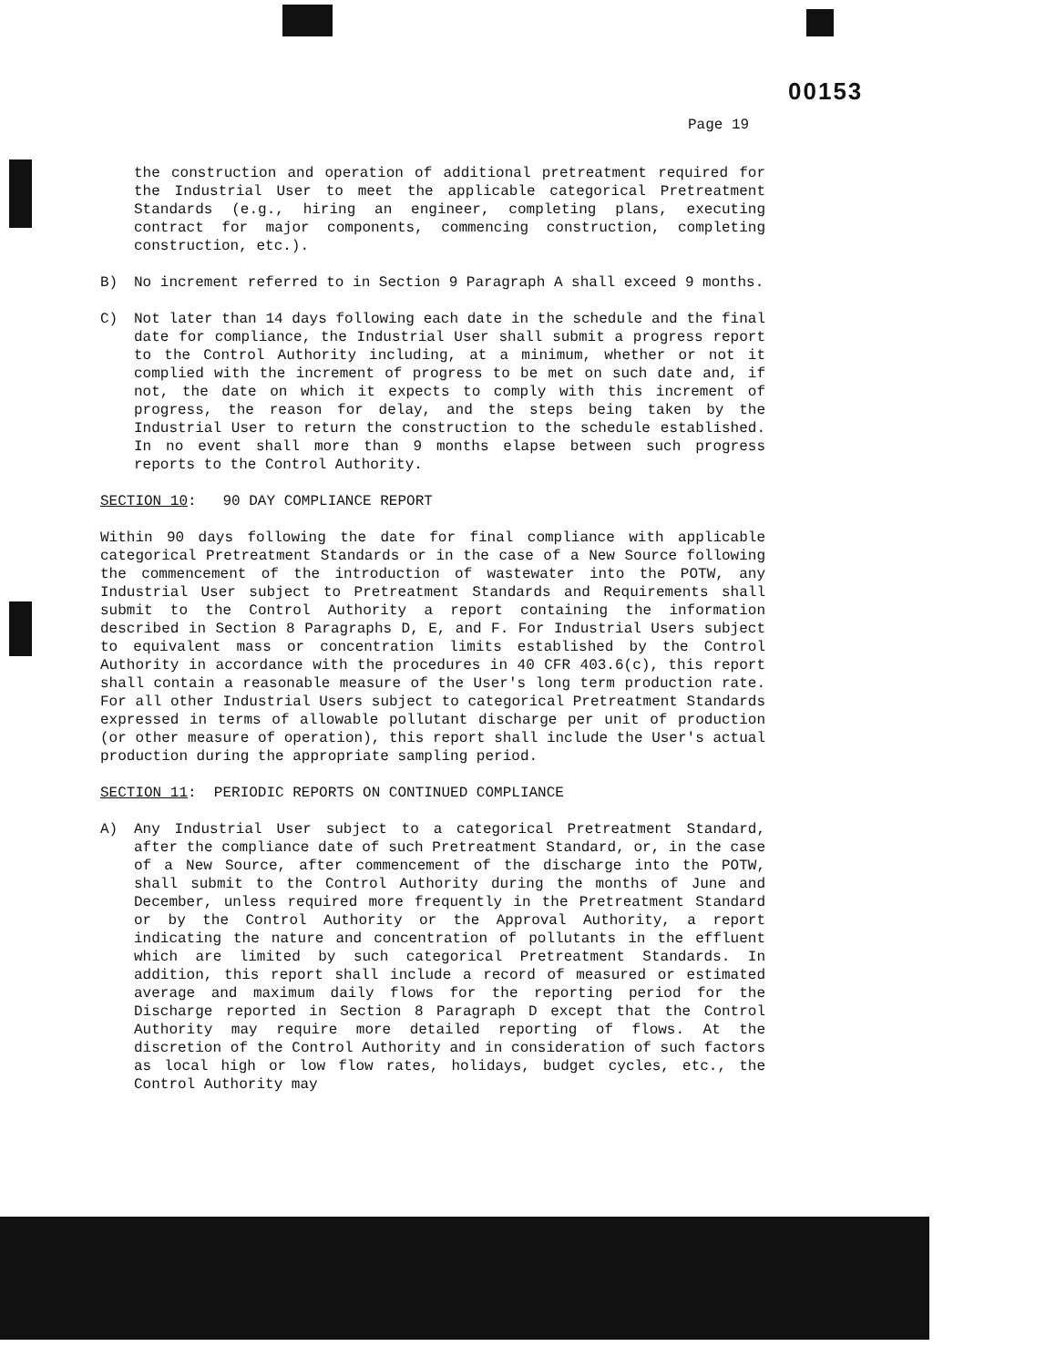00153
Page 19
the construction and operation of additional pretreatment required for the Industrial User to meet the applicable categorical Pretreatment Standards (e.g., hiring an engineer, completing plans, executing contract for major components, commencing construction, completing construction, etc.).
B) No increment referred to in Section 9 Paragraph A shall exceed 9 months.
C) Not later than 14 days following each date in the schedule and the final date for compliance, the Industrial User shall submit a progress report to the Control Authority including, at a minimum, whether or not it complied with the increment of progress to be met on such date and, if not, the date on which it expects to comply with this increment of progress, the reason for delay, and the steps being taken by the Industrial User to return the construction to the schedule established. In no event shall more than 9 months elapse between such progress reports to the Control Authority.
SECTION 10: 90 DAY COMPLIANCE REPORT
Within 90 days following the date for final compliance with applicable categorical Pretreatment Standards or in the case of a New Source following the commencement of the introduction of wastewater into the POTW, any Industrial User subject to Pretreatment Standards and Requirements shall submit to the Control Authority a report containing the information described in Section 8 Paragraphs D, E, and F. For Industrial Users subject to equivalent mass or concentration limits established by the Control Authority in accordance with the procedures in 40 CFR 403.6(c), this report shall contain a reasonable measure of the User's long term production rate. For all other Industrial Users subject to categorical Pretreatment Standards expressed in terms of allowable pollutant discharge per unit of production (or other measure of operation), this report shall include the User's actual production during the appropriate sampling period.
SECTION 11: PERIODIC REPORTS ON CONTINUED COMPLIANCE
A) Any Industrial User subject to a categorical Pretreatment Standard, after the compliance date of such Pretreatment Standard, or, in the case of a New Source, after commencement of the discharge into the POTW, shall submit to the Control Authority during the months of June and December, unless required more frequently in the Pretreatment Standard or by the Control Authority or the Approval Authority, a report indicating the nature and concentration of pollutants in the effluent which are limited by such categorical Pretreatment Standards. In addition, this report shall include a record of measured or estimated average and maximum daily flows for the reporting period for the Discharge reported in Section 8 Paragraph D except that the Control Authority may require more detailed reporting of flows. At the discretion of the Control Authority and in consideration of such factors as local high or low flow rates, holidays, budget cycles, etc., the Control Authority may